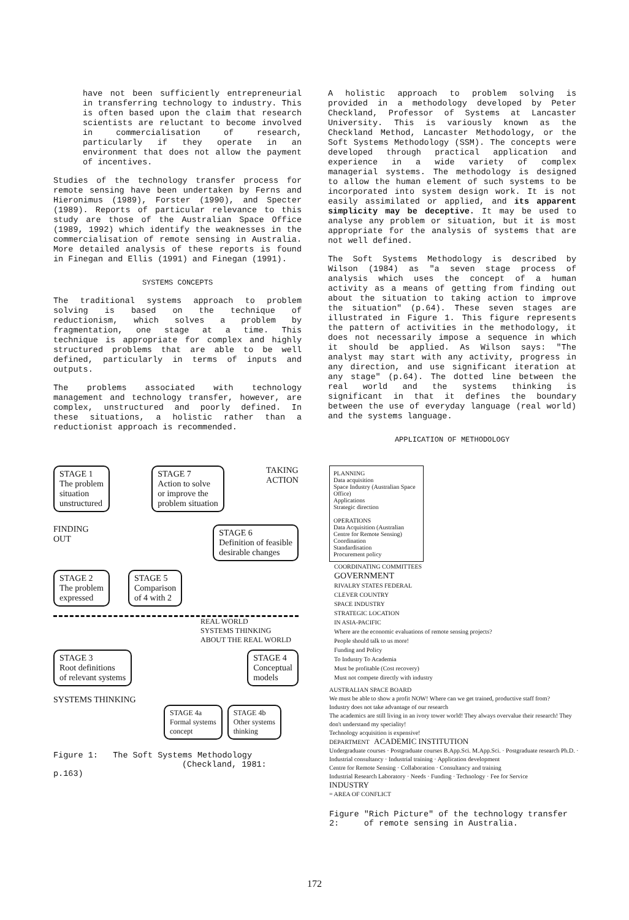have not been sufficiently entrepreneurial in transferring technology to industry. This is often based upon the claim that research scientists are reluctant to become involved in commercialisation of research, particularly if they operate in an environment that does not allow the payment of incentives.
Studies of the technology transfer process for remote sensing have been undertaken by Ferns and Hieronimus (1989), Forster (1990), and Specter (1989). Reports of particular relevance to this study are those of the Australian Space Office (1989, 1992) which identify the weaknesses in the commercialisation of remote sensing in Australia. More detailed analysis of these reports is found in Finegan and Ellis (1991) and Finegan (1991).
SYSTEMS CONCEPTS
The traditional systems approach to problem solving is based on the technique of reductionism, which solves a problem by fragmentation, one stage at a time. This technique is appropriate for complex and highly structured problems that are able to be well defined, particularly in terms of inputs and outputs.
The problems associated with technology management and technology transfer, however, are complex, unstructured and poorly defined. In these situations, a holistic rather than a reductionist approach is recommended.
A holistic approach to problem solving is provided in a methodology developed by Peter Checkland, Professor of Systems at Lancaster University. This is variously known as the Checkland Method, Lancaster Methodology, or the Soft Systems Methodology (SSM). The concepts were developed through practical application and experience in a wide variety of complex managerial systems. The methodology is designed to allow the human element of such systems to be incorporated into system design work. It is not easily assimilated or applied, and its apparent simplicity may be deceptive. It may be used to analyse any problem or situation, but it is most appropriate for the analysis of systems that are not well defined.
The Soft Systems Methodology is described by Wilson (1984) as "a seven stage process of analysis which uses the concept of a human activity as a means of getting from finding out about the situation to taking action to improve the situation" (p.64). These seven stages are illustrated in Figure 1. This figure represents the pattern of activities in the methodology, it does not necessarily impose a sequence in which it should be applied. As Wilson says: "The analyst may start with any activity, progress in any direction, and use significant iteration at any stage" (p.64). The dotted line between the real world and the systems thinking is significant in that it defines the boundary between the use of everyday language (real world) and the systems language.
APPLICATION OF METHODOLOGY
STAGE 1
The problem
situation
unstructured
STAGE 7
Action to solve
or improve the
problem situation
TAKING
ACTION
FINDING
OUT
STAGE 6
Definition of feasible
desirable changes
STAGE 2
The problem
expressed
STAGE 5
Comparison
of 4 with 2
REAL WORLD
SYSTEMS THINKING
ABOUT THE REAL WORLD
STAGE 3
Root definitions
of relevant systems
STAGE 4
Conceptual
models
SYSTEMS THINKING
STAGE 4a
Formal systems
concept
STAGE 4b
Other systems
thinking
Figure 1: The Soft Systems Methodology
(Checkland, 1981: p.163)
PLANNING
Data acquisition
Space Industry (Australian Space Office)
Applications
Strategic direction
OPERATIONS
Data Acquisition (Australian Centre for Remote Sensing)
Coordination
Standardisation
Procurement policy
COORDINATING COMMITTEES
GOVERNMENT
RIVALRY STATES FEDERAL
CLEVER COUNTRY
SPACE INDUSTRY
STRATEGIC LOCATION
IN ASIA-PACIFIC
Where are the economic evaluations of remote sensing projects?
People should talk to us more!
Funding and Policy
To Industry To Academia
Must be profitable (Cost recovery)
Must not compete directly with industry
AUSTRALIAN SPACE BOARD
We must be able to show a profit NOW! Where can we get trained, productive staff from?
Industry does not take advantage of our research
The academics are still living in an ivory tower world! They always overvalue their research! They don't understand my speciality!
Technology acquisition is expensive!
DEPARTMENT ACADEMIC INSTITUTION
Undergraduate courses · Postgraduate courses B.App.Sci. M.App.Sci. · Postgraduate research Ph.D. · Industrial consultancy · Industrial training · Application development
Centre for Remote Sensing · Collaboration · Consultancy and training
Industrial Research Laboratory · Needs · Funding · Technology · Fee for Service
INDUSTRY
= AREA OF CONFLICT
Figure 2: "Rich Picture" of the technology transfer of remote sensing in Australia.
172